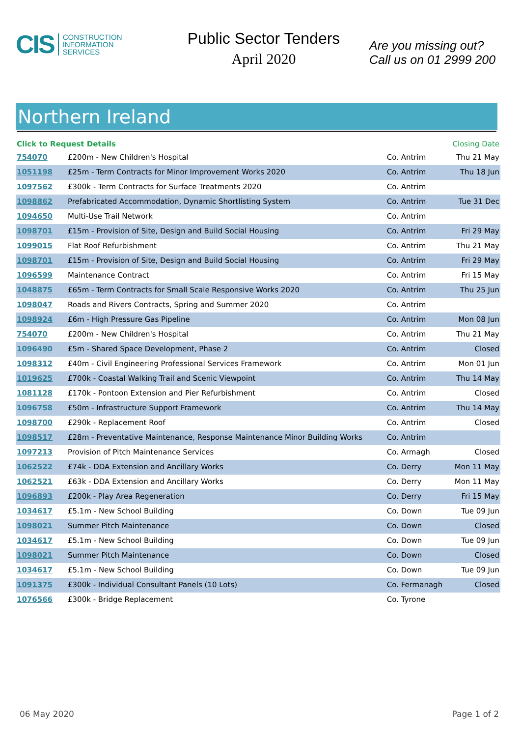CIS CONSTRUCTION
INFORMATION
SERVICES
Public Sector Tenders
April 2020
Are you missing out?
Call us on 01 2999 200
Northern Ireland
| Click to Request Details | | | Closing Date |
| --- | --- | --- | --- |
| 754070 | £200m - New Children's Hospital | Co. Antrim | Thu 21 May |
| 1051198 | £25m - Term Contracts for Minor Improvement Works 2020 | Co. Antrim | Thu 18 Jun |
| 1097562 | £300k - Term Contracts for Surface Treatments 2020 | Co. Antrim | |
| 1098862 | Prefabricated Accommodation, Dynamic Shortlisting System | Co. Antrim | Tue 31 Dec |
| 1094650 | Multi-Use Trail Network | Co. Antrim | |
| 1098701 | £15m - Provision of Site, Design and Build Social Housing | Co. Antrim | Fri 29 May |
| 1099015 | Flat Roof Refurbishment | Co. Antrim | Thu 21 May |
| 1098701 | £15m - Provision of Site, Design and Build Social Housing | Co. Antrim | Fri 29 May |
| 1096599 | Maintenance Contract | Co. Antrim | Fri 15 May |
| 1048875 | £65m - Term Contracts for Small Scale Responsive Works 2020 | Co. Antrim | Thu 25 Jun |
| 1098047 | Roads and Rivers Contracts, Spring and Summer 2020 | Co. Antrim | |
| 1098924 | £6m - High Pressure Gas Pipeline | Co. Antrim | Mon 08 Jun |
| 754070 | £200m - New Children's Hospital | Co. Antrim | Thu 21 May |
| 1096490 | £5m - Shared Space Development, Phase 2 | Co. Antrim | Closed |
| 1098312 | £40m - Civil Engineering Professional Services Framework | Co. Antrim | Mon 01 Jun |
| 1019625 | £700k - Coastal Walking Trail and Scenic Viewpoint | Co. Antrim | Thu 14 May |
| 1081128 | £170k - Pontoon Extension and Pier Refurbishment | Co. Antrim | Closed |
| 1096758 | £50m - Infrastructure Support Framework | Co. Antrim | Thu 14 May |
| 1098700 | £290k - Replacement Roof | Co. Antrim | Closed |
| 1098517 | £28m - Preventative Maintenance, Response Maintenance Minor Building Works | Co. Antrim | |
| 1097213 | Provision of Pitch Maintenance Services | Co. Armagh | Closed |
| 1062522 | £74k - DDA Extension and Ancillary Works | Co. Derry | Mon 11 May |
| 1062521 | £63k - DDA Extension and Ancillary Works | Co. Derry | Mon 11 May |
| 1096893 | £200k - Play Area Regeneration | Co. Derry | Fri 15 May |
| 1034617 | £5.1m - New School Building | Co. Down | Tue 09 Jun |
| 1098021 | Summer Pitch Maintenance | Co. Down | Closed |
| 1034617 | £5.1m - New School Building | Co. Down | Tue 09 Jun |
| 1098021 | Summer Pitch Maintenance | Co. Down | Closed |
| 1034617 | £5.1m - New School Building | Co. Down | Tue 09 Jun |
| 1091375 | £300k - Individual Consultant Panels (10 Lots) | Co. Fermanagh | Closed |
| 1076566 | £300k - Bridge Replacement | Co. Tyrone | |
06 May 2020 Page 1 of 2